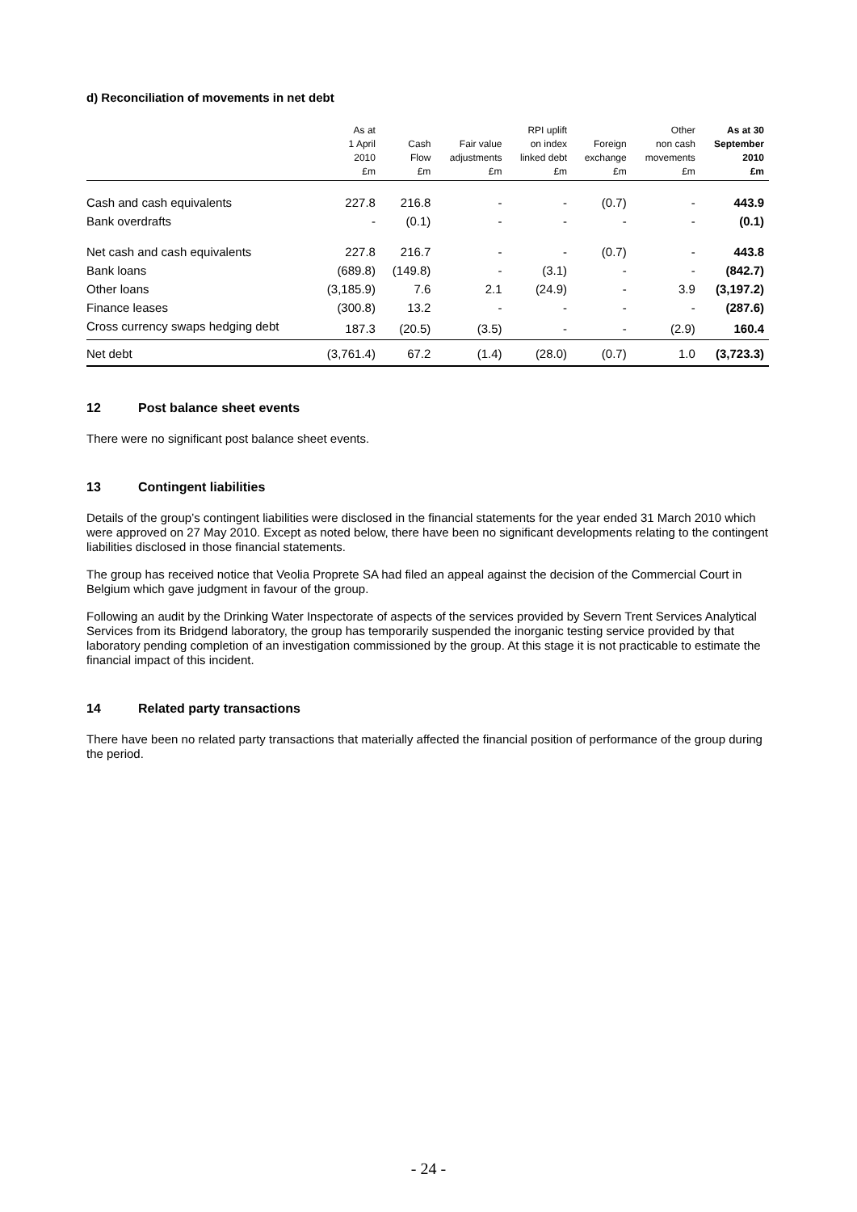d) Reconciliation of movements in net debt
| | As at 1 April 2010 £m | Cash Flow £m | Fair value adjustments £m | RPI uplift on index linked debt £m | Foreign exchange £m | Other non cash movements £m | As at 30 September 2010 £m |
| --- | --- | --- | --- | --- | --- | --- | --- |
| Cash and cash equivalents | 227.8 | 216.8 | - | - | (0.7) | - | 443.9 |
| Bank overdrafts | - | (0.1) | - | - | - | - | (0.1) |
| Net cash and cash equivalents | 227.8 | 216.7 | - | - | (0.7) | - | 443.8 |
| Bank loans | (689.8) | (149.8) | - | (3.1) | - | - | (842.7) |
| Other loans | (3,185.9) | 7.6 | 2.1 | (24.9) | - | 3.9 | (3,197.2) |
| Finance leases | (300.8) | 13.2 | - | - | - | - | (287.6) |
| Cross currency swaps hedging debt | 187.3 | (20.5) | (3.5) | - | - | (2.9) | 160.4 |
| Net debt | (3,761.4) | 67.2 | (1.4) | (28.0) | (0.7) | 1.0 | (3,723.3) |
12 Post balance sheet events
There were no significant post balance sheet events.
13 Contingent liabilities
Details of the group’s contingent liabilities were disclosed in the financial statements for the year ended 31 March 2010 which were approved on 27 May 2010. Except as noted below, there have been no significant developments relating to the contingent liabilities disclosed in those financial statements.
The group has received notice that Veolia Proprete SA had filed an appeal against the decision of the Commercial Court in Belgium which gave judgment in favour of the group.
Following an audit by the Drinking Water Inspectorate of aspects of the services provided by Severn Trent Services Analytical Services from its Bridgend laboratory, the group has temporarily suspended the inorganic testing service provided by that laboratory pending completion of an investigation commissioned by the group. At this stage it is not practicable to estimate the financial impact of this incident.
14 Related party transactions
There have been no related party transactions that materially affected the financial position of performance of the group during the period.
- 24 -